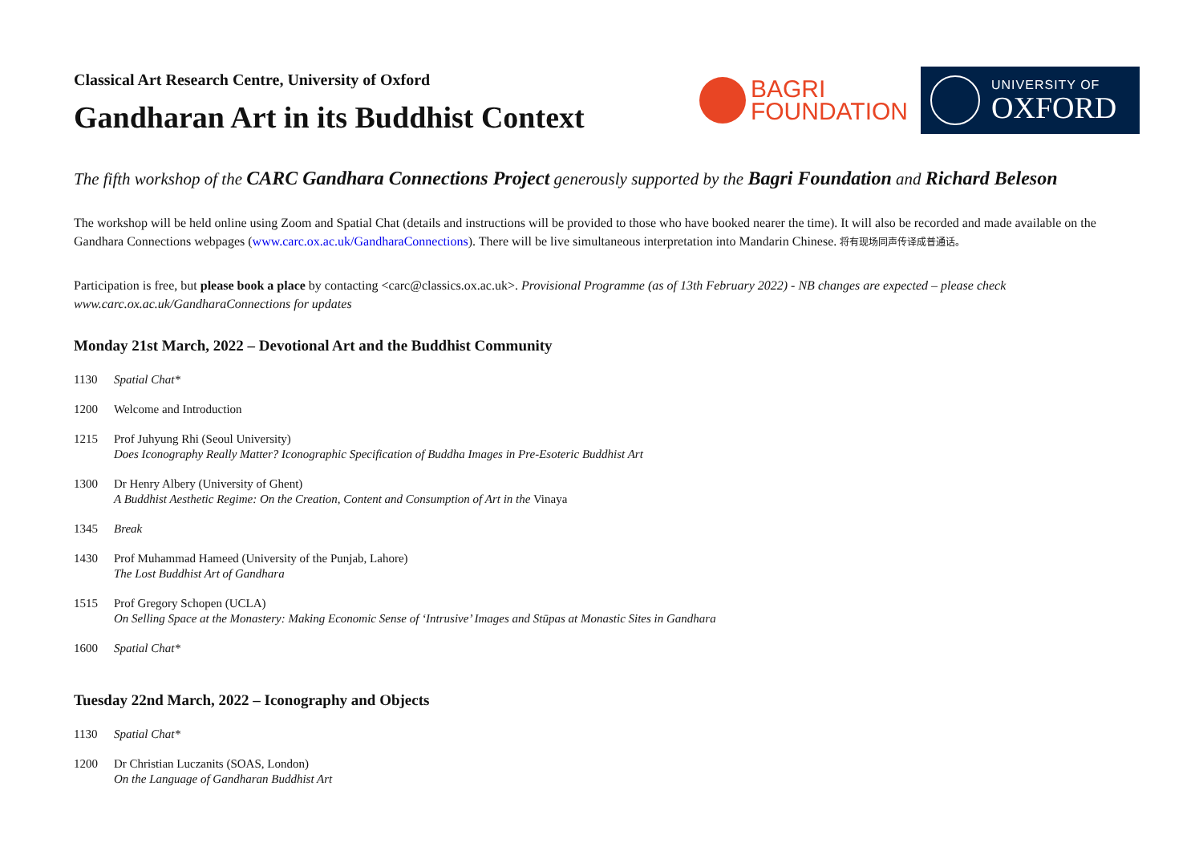Classical Art Research Centre, University of Oxford
Gandharan Art in its Buddhist Context
BAGRI
FOUNDATION
UNIVERSITY OF
OXFORD
The fifth workshop of the CARC Gandhara Connections Project generously supported by the Bagri Foundation and Richard Beleson
The workshop will be held online using Zoom and Spatial Chat (details and instructions will be provided to those who have booked nearer the time). It will also be recorded and made available on the Gandhara Connections webpages (www.carc.ox.ac.uk/GandharaConnections). There will be live simultaneous interpretation into Mandarin Chinese. 将有现场同声传译成普通话。
Participation is free, but please book a place by contacting <carc@classics.ox.ac.uk>. Provisional Programme (as of 13th February 2022) - NB changes are expected – please check www.carc.ox.ac.uk/GandharaConnections for updates
Monday 21st March, 2022 – Devotional Art and the Buddhist Community
1130 Spatial Chat*
1200 Welcome and Introduction
1215 Prof Juhyung Rhi (Seoul University)
Does Iconography Really Matter? Iconographic Specification of Buddha Images in Pre-Esoteric Buddhist Art
1300 Dr Henry Albery (University of Ghent)
A Buddhist Aesthetic Regime: On the Creation, Content and Consumption of Art in the Vinaya
1345 Break
1430 Prof Muhammad Hameed (University of the Punjab, Lahore)
The Lost Buddhist Art of Gandhara
1515 Prof Gregory Schopen (UCLA)
On Selling Space at the Monastery: Making Economic Sense of ‘Intrusive’ Images and Stūpas at Monastic Sites in Gandhara
1600 Spatial Chat*
Tuesday 22nd March, 2022 – Iconography and Objects
1130 Spatial Chat*
1200 Dr Christian Luczanits (SOAS, London)
On the Language of Gandharan Buddhist Art